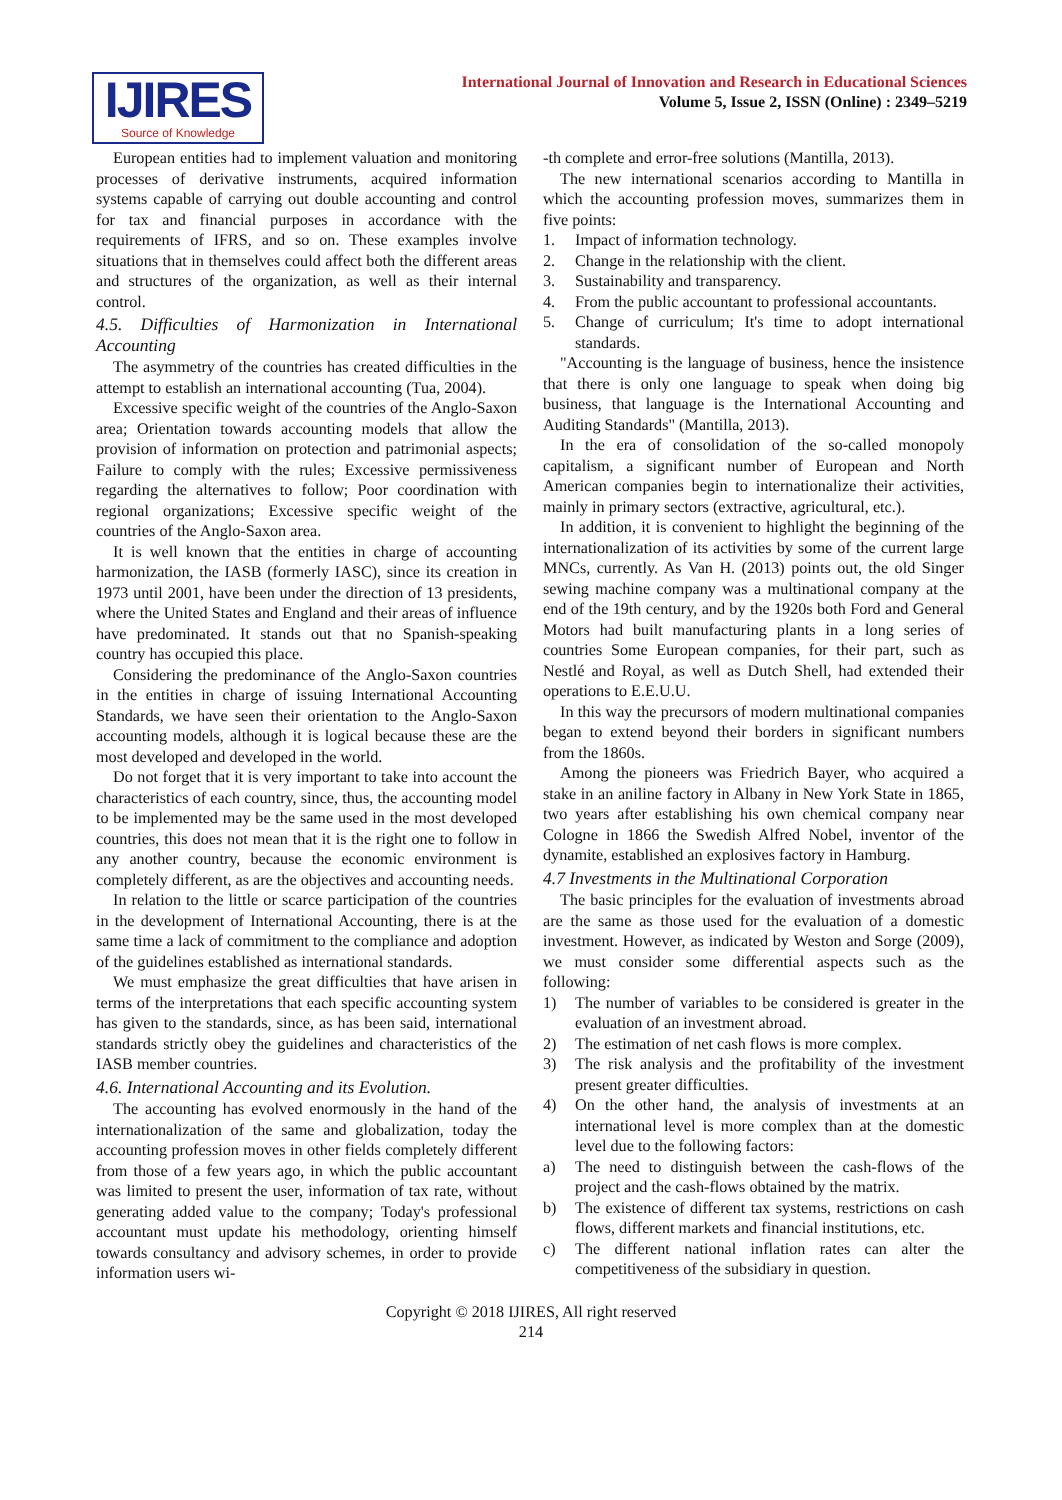IJIRES
Source of Knowledge
International Journal of Innovation and Research in Educational Sciences
Volume 5, Issue 2, ISSN (Online) : 2349–5219
European entities had to implement valuation and monitoring processes of derivative instruments, acquired information systems capable of carrying out double accounting and control for tax and financial purposes in accordance with the requirements of IFRS, and so on. These examples involve situations that in themselves could affect both the different areas and structures of the organization, as well as their internal control.
4.5. Difficulties of Harmonization in International Accounting
The asymmetry of the countries has created difficulties in the attempt to establish an international accounting (Tua, 2004).
Excessive specific weight of the countries of the Anglo-Saxon area; Orientation towards accounting models that allow the provision of information on protection and patrimonial aspects; Failure to comply with the rules; Excessive permissiveness regarding the alternatives to follow; Poor coordination with regional organizations; Excessive specific weight of the countries of the Anglo-Saxon area.
It is well known that the entities in charge of accounting harmonization, the IASB (formerly IASC), since its creation in 1973 until 2001, have been under the direction of 13 presidents, where the United States and England and their areas of influence have predominated. It stands out that no Spanish-speaking country has occupied this place.
Considering the predominance of the Anglo-Saxon countries in the entities in charge of issuing International Accounting Standards, we have seen their orientation to the Anglo-Saxon accounting models, although it is logical because these are the most developed and developed in the world.
Do not forget that it is very important to take into account the characteristics of each country, since, thus, the accounting model to be implemented may be the same used in the most developed countries, this does not mean that it is the right one to follow in any another country, because the economic environment is completely different, as are the objectives and accounting needs.
In relation to the little or scarce participation of the countries in the development of International Accounting, there is at the same time a lack of commitment to the compliance and adoption of the guidelines established as international standards.
We must emphasize the great difficulties that have arisen in terms of the interpretations that each specific accounting system has given to the standards, since, as has been said, international standards strictly obey the guidelines and characteristics of the IASB member countries.
4.6. International Accounting and its Evolution.
The accounting has evolved enormously in the hand of the internationalization of the same and globalization, today the accounting profession moves in other fields completely different from those of a few years ago, in which the public accountant was limited to present the user, information of tax rate, without generating added value to the company; Today's professional accountant must update his methodology, orienting himself towards consultancy and advisory schemes, in order to provide information users wi-
-th complete and error-free solutions (Mantilla, 2013).
The new international scenarios according to Mantilla in which the accounting profession moves, summarizes them in five points:
1. Impact of information technology.
2. Change in the relationship with the client.
3. Sustainability and transparency.
4. From the public accountant to professional accountants.
5. Change of curriculum; It's time to adopt international standards.
"Accounting is the language of business, hence the insistence that there is only one language to speak when doing big business, that language is the International Accounting and Auditing Standards" (Mantilla, 2013).
In the era of consolidation of the so-called monopoly capitalism, a significant number of European and North American companies begin to internationalize their activities, mainly in primary sectors (extractive, agricultural, etc.).
In addition, it is convenient to highlight the beginning of the internationalization of its activities by some of the current large MNCs, currently. As Van H. (2013) points out, the old Singer sewing machine company was a multinational company at the end of the 19th century, and by the 1920s both Ford and General Motors had built manufacturing plants in a long series of countries Some European companies, for their part, such as Nestlé and Royal, as well as Dutch Shell, had extended their operations to E.E.U.U.
In this way the precursors of modern multinational companies began to extend beyond their borders in significant numbers from the 1860s.
Among the pioneers was Friedrich Bayer, who acquired a stake in an aniline factory in Albany in New York State in 1865, two years after establishing his own chemical company near Cologne in 1866 the Swedish Alfred Nobel, inventor of the dynamite, established an explosives factory in Hamburg.
4.7 Investments in the Multinational Corporation
The basic principles for the evaluation of investments abroad are the same as those used for the evaluation of a domestic investment. However, as indicated by Weston and Sorge (2009), we must consider some differential aspects such as the following:
1) The number of variables to be considered is greater in the evaluation of an investment abroad.
2) The estimation of net cash flows is more complex.
3) The risk analysis and the profitability of the investment present greater difficulties.
4) On the other hand, the analysis of investments at an international level is more complex than at the domestic level due to the following factors:
a) The need to distinguish between the cash-flows of the project and the cash-flows obtained by the matrix.
b) The existence of different tax systems, restrictions on cash flows, different markets and financial institutions, etc.
c) The different national inflation rates can alter the competitiveness of the subsidiary in question.
Copyright © 2018 IJIRES, All right reserved
214